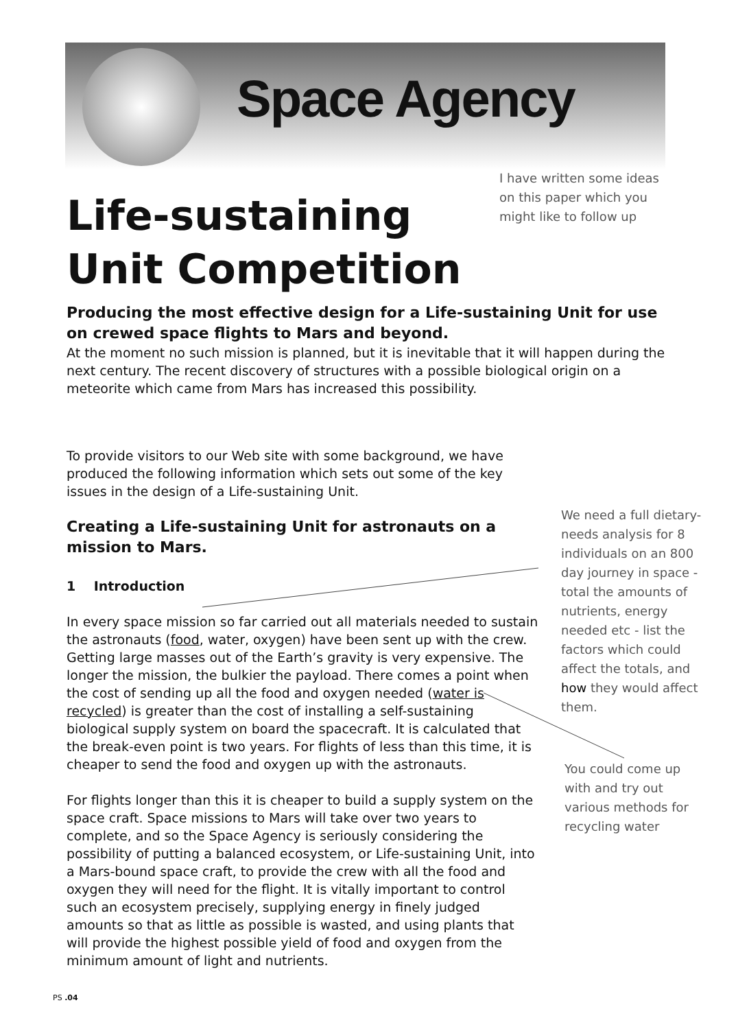Space Agency
I have written some ideas on this paper which you might like to follow up
Life-sustaining Unit Competition
Producing the most effective design for a Life-sustaining Unit for use on crewed space flights to Mars and beyond.
At the moment no such mission is planned, but it is inevitable that it will happen during the next century. The recent discovery of structures with a possible biological origin on a meteorite which came from Mars has increased this possibility.
To provide visitors to our Web site with some background, we have produced the following information which sets out some of the key issues in the design of a Life-sustaining Unit.
Creating a Life-sustaining Unit for astronauts on a mission to Mars.
1 Introduction
In every space mission so far carried out all materials needed to sustain the astronauts (food, water, oxygen) have been sent up with the crew. Getting large masses out of the Earth’s gravity is very expensive. The longer the mission, the bulkier the payload. There comes a point when the cost of sending up all the food and oxygen needed (water is recycled) is greater than the cost of installing a self-sustaining biological supply system on board the spacecraft. It is calculated that the break-even point is two years. For flights of less than this time, it is cheaper to send the food and oxygen up with the astronauts.
For flights longer than this it is cheaper to build a supply system on the space craft. Space missions to Mars will take over two years to complete, and so the Space Agency is seriously considering the possibility of putting a balanced ecosystem, or Life-sustaining Unit, into a Mars-bound space craft, to provide the crew with all the food and oxygen they will need for the flight. It is vitally important to control such an ecosystem precisely, supplying energy in finely judged amounts so that as little as possible is wasted, and using plants that will provide the highest possible yield of food and oxygen from the minimum amount of light and nutrients.
We need a full dietary-needs analysis for 8 individuals on an 800 day journey in space - total the amounts of nutrients, energy needed etc - list the factors which could affect the totals, and how they would affect them.
You could come up with and try out various methods for recycling water
PS .04